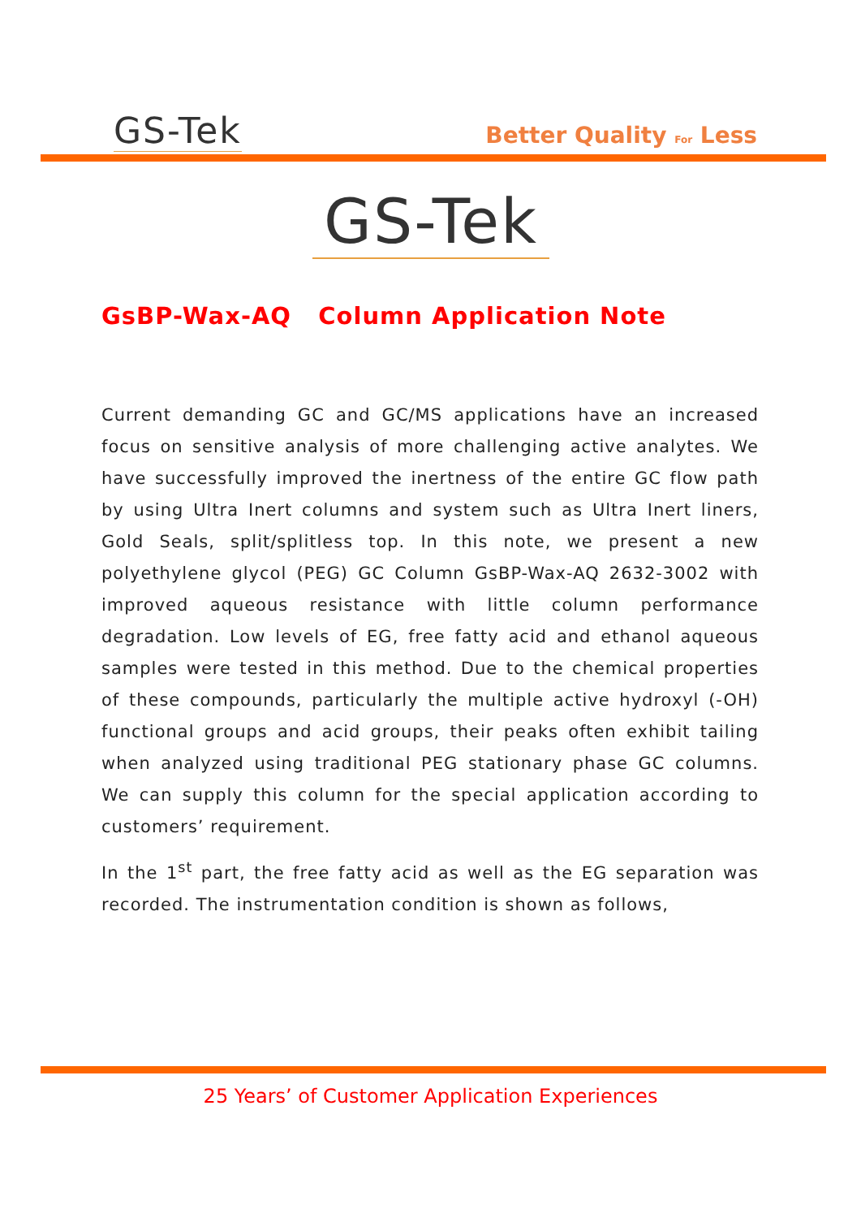GS-Tek Better Quality For Less
GS-Tek
GsBP-Wax-AQ Column Application Note
Current demanding GC and GC/MS applications have an increased focus on sensitive analysis of more challenging active analytes. We have successfully improved the inertness of the entire GC flow path by using Ultra Inert columns and system such as Ultra Inert liners, Gold Seals, split/splitless top. In this note, we present a new polyethylene glycol (PEG) GC Column GsBP-Wax-AQ 2632-3002 with improved aqueous resistance with little column performance degradation. Low levels of EG, free fatty acid and ethanol aqueous samples were tested in this method. Due to the chemical properties of these compounds, particularly the multiple active hydroxyl (-OH) functional groups and acid groups, their peaks often exhibit tailing when analyzed using traditional PEG stationary phase GC columns. We can supply this column for the special application according to customers’ requirement.
In the 1<sup>st</sup> part, the free fatty acid as well as the EG separation was recorded. The instrumentation condition is shown as follows,
25 Years’ of Customer Application Experiences